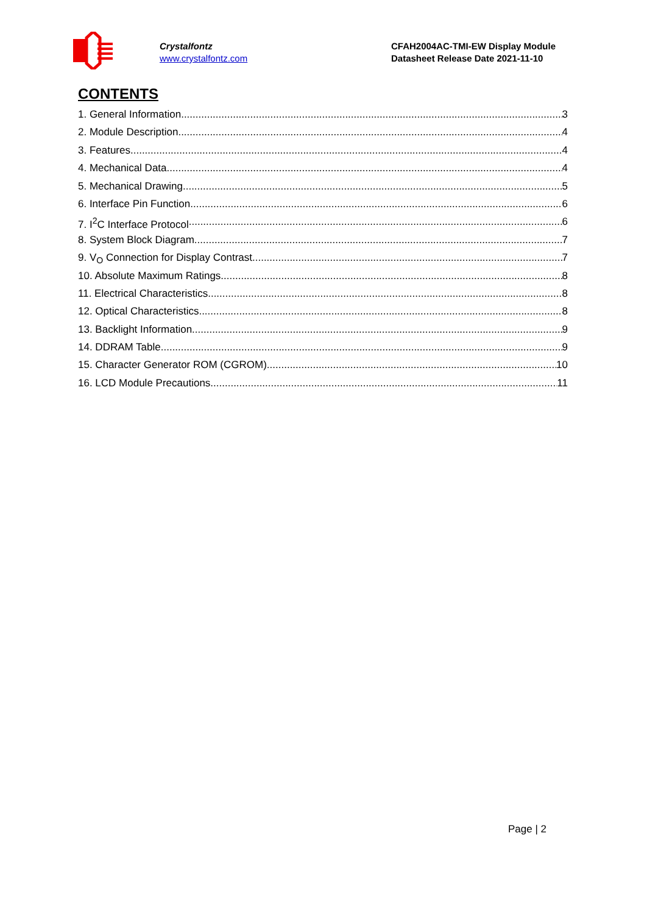Crystalfontz
www.crystalfontz.com
CFAH2004AC-TMI-EW Display Module
Datasheet Release Date 2021-11-10
CONTENTS
1. General Information 3
2. Module Description 4
3. Features 4
4. Mechanical Data 4
5. Mechanical Drawing 5
6. Interface Pin Function 6
7. I<sup>2</sup>C Interface Protocol 6
8. System Block Diagram 7
9. V<sub>O</sub> Connection for Display Contrast 7
10. Absolute Maximum Ratings 8
11. Electrical Characteristics 8
12. Optical Characteristics 8
13. Backlight Information 9
14. DDRAM Table 9
15. Character Generator ROM (CGROM) 10
16. LCD Module Precautions 11
Page | 2